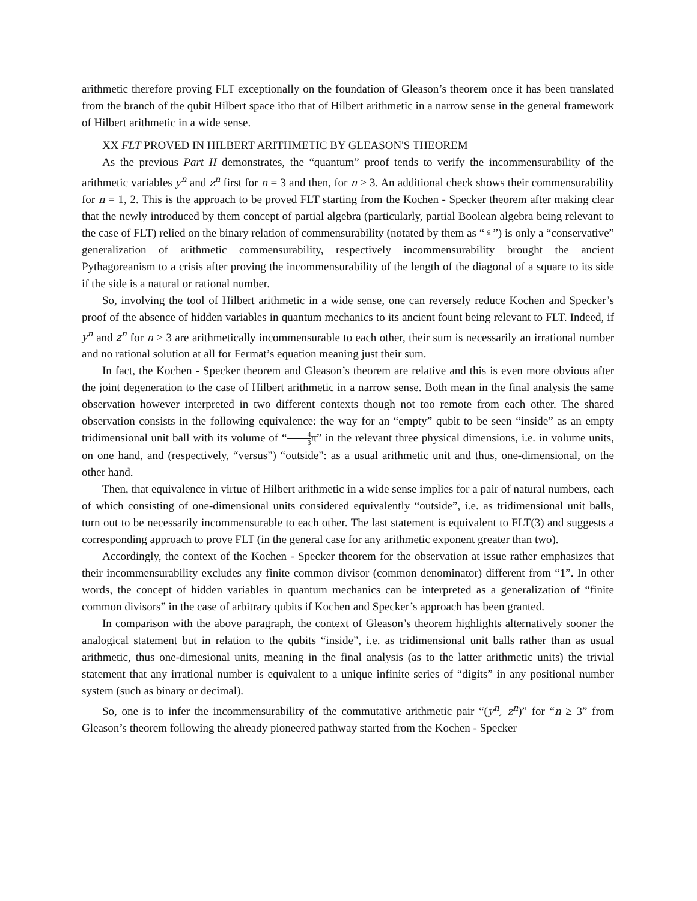arithmetic therefore proving FLT exceptionally on the foundation of Gleason’s theorem once it has been translated from the branch of the qubit Hilbert space itho that of Hilbert arithmetic in a narrow sense in the general framework of Hilbert arithmetic in a wide sense.
XX FLT PROVED IN HILBERT ARITHMETIC BY GLEASON'S THEOREM
As the previous Part II demonstrates, the “quantum” proof tends to verify the incommensurability of the arithmetic variables y<sup>n</sup> and z<sup>n</sup> first for n = 3 and then, for n ≥ 3. An additional check shows their commensurability for n = 1, 2. This is the approach to be proved FLT starting from the Kochen - Specker theorem after making clear that the newly introduced by them concept of partial algebra (particularly, partial Boolean algebra being relevant to the case of FLT) relied on the binary relation of commensurability (notated by them as “♀”) is only a “conservative” generalization of arithmetic commensurability, respectively incommensurability brought the ancient Pythagoreanism to a crisis after proving the incommensurability of the length of the diagonal of a square to its side if the side is a natural or rational number.
So, involving the tool of Hilbert arithmetic in a wide sense, one can reversely reduce Kochen and Specker’s proof of the absence of hidden variables in quantum mechanics to its ancient fount being relevant to FLT. Indeed, if y<sup>n</sup> and z<sup>n</sup> for n ≥ 3 are arithmetically incommensurable to each other, their sum is necessarily an irrational number and no rational solution at all for Fermat’s equation meaning just their sum.
In fact, the Kochen - Specker theorem and Gleason’s theorem are relative and this is even more obvious after the joint degeneration to the case of Hilbert arithmetic in a narrow sense. Both mean in the final analysis the same observation however interpreted in two different contexts though not too remote from each other. The shared observation consists in the following equivalence: the way for an “empty” qubit to be seen “inside” as an empty tridimensional unit ball with its volume of “4 3π” in the relevant three physical dimensions, i.e. in volume units, on one hand, and (respectively, “versus”) “outside”: as a usual arithmetic unit and thus, one-dimensional, on the other hand.
Then, that equivalence in virtue of Hilbert arithmetic in a wide sense implies for a pair of natural numbers, each of which consisting of one-dimensional units considered equivalently “outside”, i.e. as tridimensional unit balls, turn out to be necessarily incommensurable to each other. The last statement is equivalent to FLT(3) and suggests a corresponding approach to prove FLT (in the general case for any arithmetic exponent greater than two).
Accordingly, the context of the Kochen - Specker theorem for the observation at issue rather emphasizes that their incommensurability excludes any finite common divisor (common denominator) different from “1”. In other words, the concept of hidden variables in quantum mechanics can be interpreted as a generalization of “finite common divisors” in the case of arbitrary qubits if Kochen and Specker’s approach has been granted.
In comparison with the above paragraph, the context of Gleason’s theorem highlights alternatively sooner the analogical statement but in relation to the qubits “inside”, i.e. as tridimensional unit balls rather than as usual arithmetic, thus one-dimesional units, meaning in the final analysis (as to the latter arithmetic units) the trivial statement that any irrational number is equivalent to a unique infinite series of “digits” in any positional number system (such as binary or decimal).
So, one is to infer the incommensurability of the commutative arithmetic pair “(y<sup>n</sup>, z<sup>n</sup>)” for “n ≥ 3” from Gleason’s theorem following the already pioneered pathway started from the Kochen - Specker